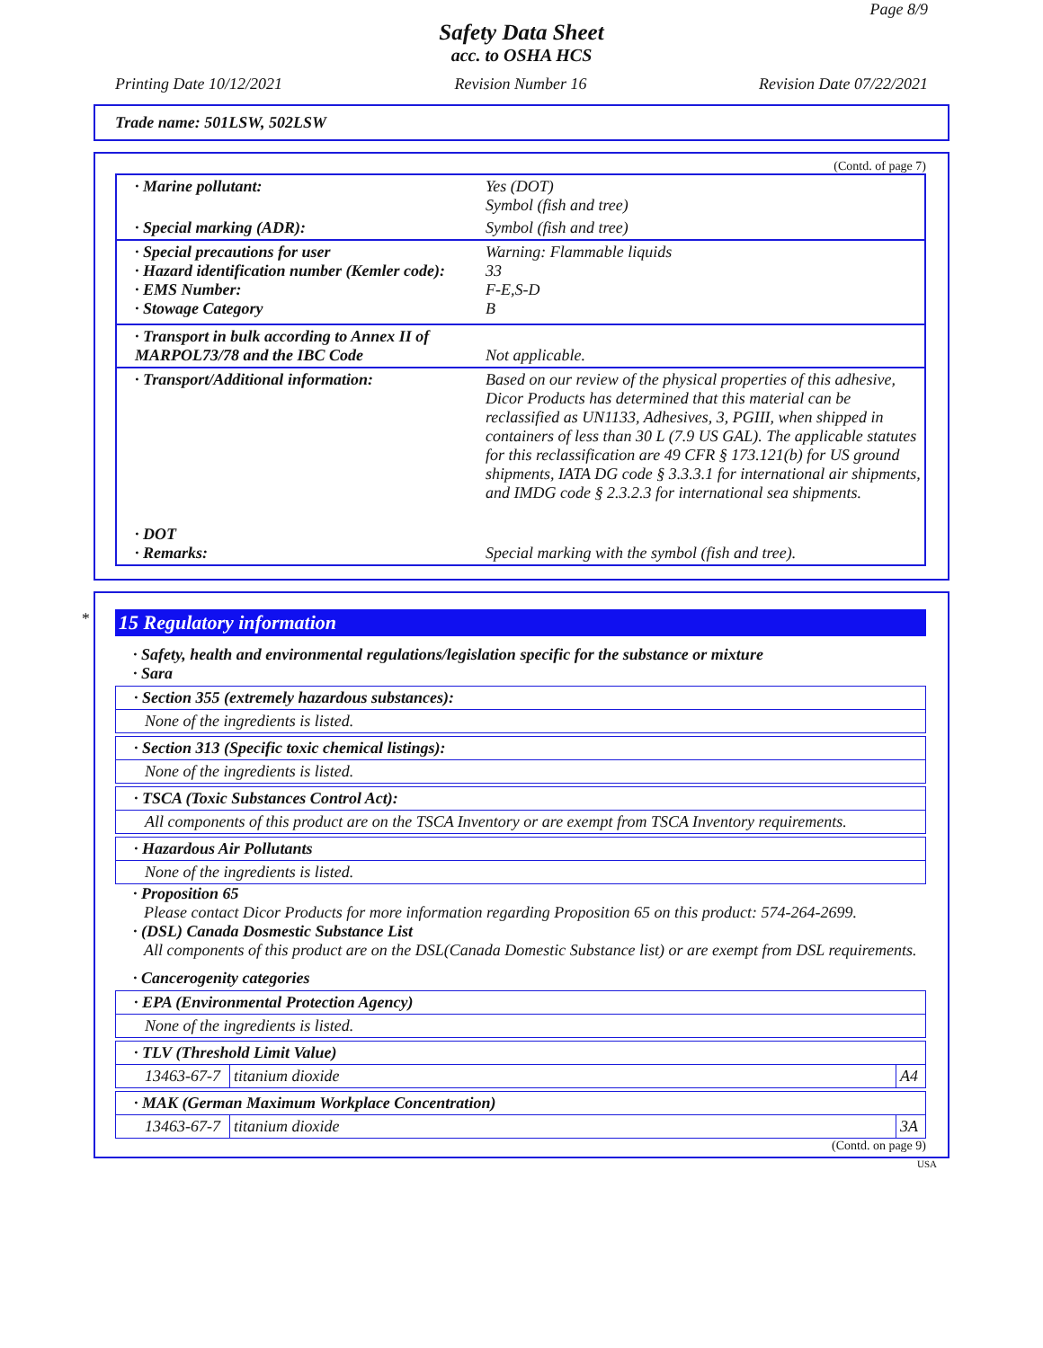Page 8/9
Safety Data Sheet
acc. to OSHA HCS
Printing Date 10/12/2021 Revision Number 16 Revision Date 07/22/2021
Trade name: 501LSW, 502LSW
(Contd. of page 7)
| · Marine pollutant: | Yes (DOT) Symbol (fish and tree) |
| · Special marking (ADR): | Symbol (fish and tree) |
| · Special precautions for user · Hazard identification number (Kemler code): · EMS Number: · Stowage Category | Warning: Flammable liquids 33 F-E,S-D B |
| · Transport in bulk according to Annex II of MARPOL73/78 and the IBC Code | Not applicable. |
| · Transport/Additional information: | Based on our review of the physical properties of this adhesive, Dicor Products has determined that this material can be reclassified as UN1133, Adhesives, 3, PGIII, when shipped in containers of less than 30 L (7.9 US GAL). The applicable statutes for this reclassification are 49 CFR § 173.121(b) for US ground shipments, IATA DG code § 3.3.3.1 for international air shipments, and IMDG code § 2.3.2.3 for international sea shipments. |
| · DOT · Remarks: | Special marking with the symbol (fish and tree). |
*
15 Regulatory information
· Safety, health and environmental regulations/legislation specific for the substance or mixture
· Sara
· Section 355 (extremely hazardous substances):
None of the ingredients is listed.
· Section 313 (Specific toxic chemical listings):
None of the ingredients is listed.
· TSCA (Toxic Substances Control Act):
All components of this product are on the TSCA Inventory or are exempt from TSCA Inventory requirements.
· Hazardous Air Pollutants
None of the ingredients is listed.
· Proposition 65
Please contact Dicor Products for more information regarding Proposition 65 on this product: 574-264-2699.
· (DSL) Canada Dosmestic Substance List
All components of this product are on the DSL(Canada Domestic Substance list) or are exempt from DSL requirements.
· Cancerogenity categories
· EPA (Environmental Protection Agency)
None of the ingredients is listed.
· TLV (Threshold Limit Value)
| 13463-67-7 | titanium dioxide | A4 |
· MAK (German Maximum Workplace Concentration)
| 13463-67-7 | titanium dioxide | 3A |
(Contd. on page 9)
USA